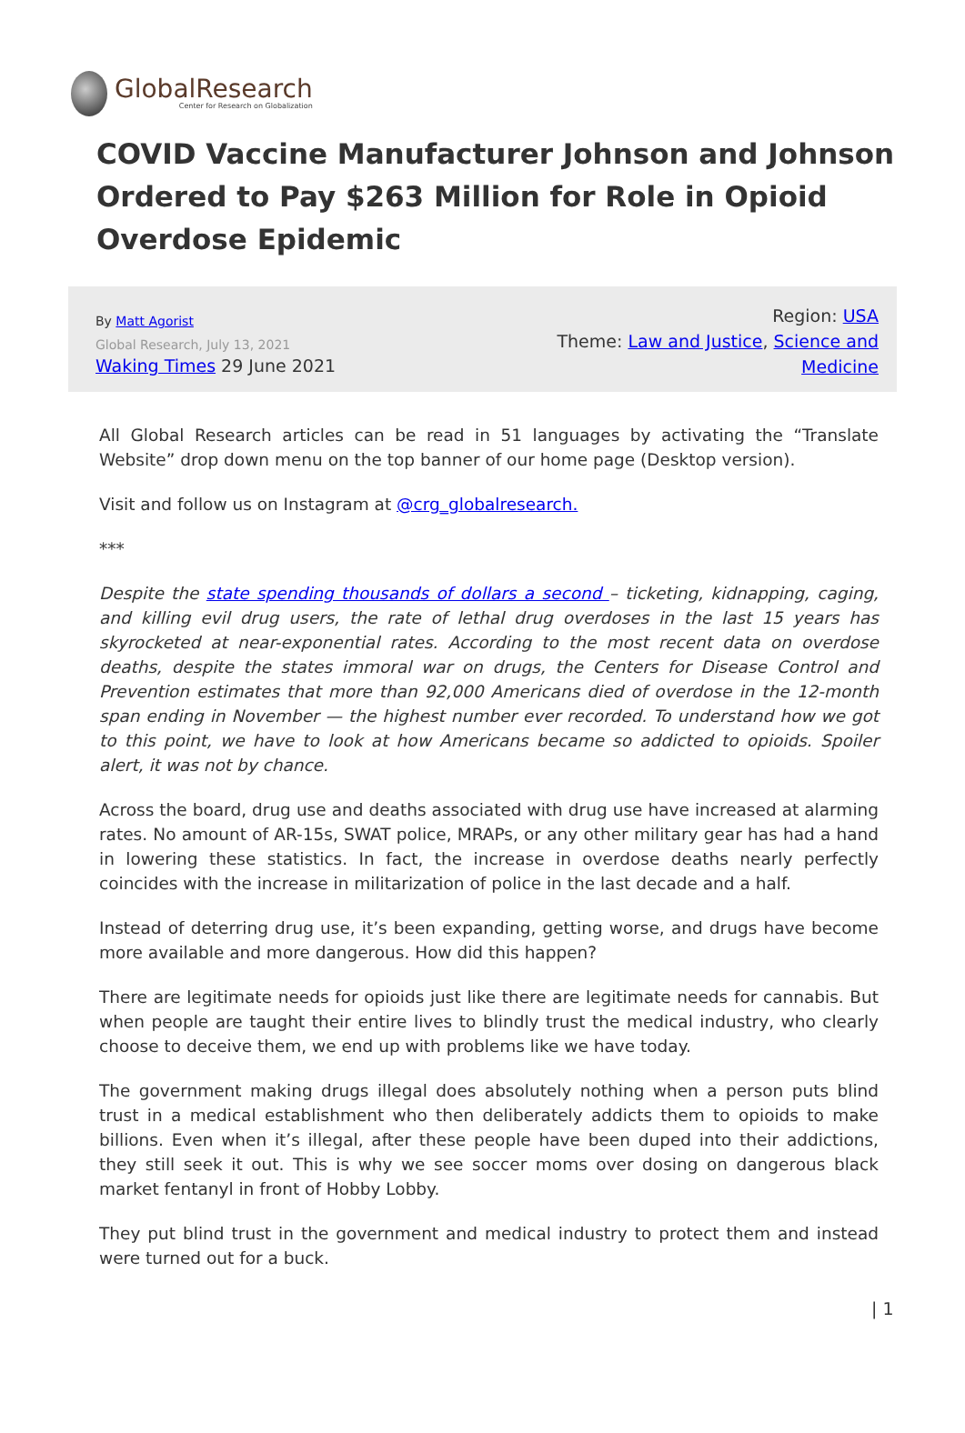GlobalResearch
Center for Research on Globalization
COVID Vaccine Manufacturer Johnson and Johnson Ordered to Pay $263 Million for Role in Opioid Overdose Epidemic
By Matt Agorist
Global Research, July 13, 2021
Waking Times 29 June 2021
Region: USA
Theme: Law and Justice, Science and Medicine
All Global Research articles can be read in 51 languages by activating the “Translate Website” drop down menu on the top banner of our home page (Desktop version).
Visit and follow us on Instagram at @crg_globalresearch.
***
Despite the state spending thousands of dollars a second – ticketing, kidnapping, caging, and killing evil drug users, the rate of lethal drug overdoses in the last 15 years has skyrocketed at near-exponential rates. According to the most recent data on overdose deaths, despite the states immoral war on drugs, the Centers for Disease Control and Prevention estimates that more than 92,000 Americans died of overdose in the 12-month span ending in November — the highest number ever recorded. To understand how we got to this point, we have to look at how Americans became so addicted to opioids. Spoiler alert, it was not by chance.
Across the board, drug use and deaths associated with drug use have increased at alarming rates. No amount of AR-15s, SWAT police, MRAPs, or any other military gear has had a hand in lowering these statistics. In fact, the increase in overdose deaths nearly perfectly coincides with the increase in militarization of police in the last decade and a half.
Instead of deterring drug use, it’s been expanding, getting worse, and drugs have become more available and more dangerous. How did this happen?
There are legitimate needs for opioids just like there are legitimate needs for cannabis. But when people are taught their entire lives to blindly trust the medical industry, who clearly choose to deceive them, we end up with problems like we have today.
The government making drugs illegal does absolutely nothing when a person puts blind trust in a medical establishment who then deliberately addicts them to opioids to make billions. Even when it’s illegal, after these people have been duped into their addictions, they still seek it out. This is why we see soccer moms over dosing on dangerous black market fentanyl in front of Hobby Lobby.
They put blind trust in the government and medical industry to protect them and instead were turned out for a buck.
| 1